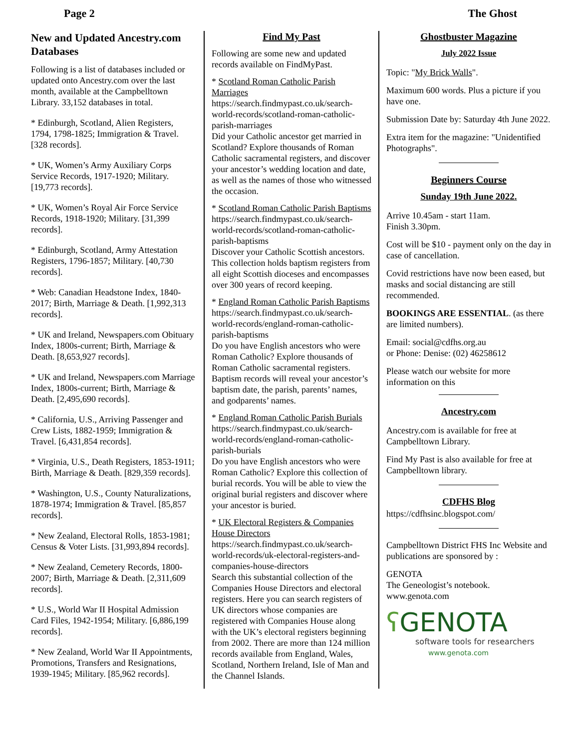Page 2 The Ghost
New and Updated Ancestry.com Databases
Following is a list of databases included or updated onto Ancestry.com over the last month, available at the Campbelltown Library. 33,152 databases in total.
* Edinburgh, Scotland, Alien Registers, 1794, 1798-1825; Immigration & Travel. [328 records].
* UK, Women’s Army Auxiliary Corps Service Records, 1917-1920; Military. [19,773 records].
* UK, Women’s Royal Air Force Service Records, 1918-1920; Military. [31,399 records].
* Edinburgh, Scotland, Army Attestation Registers, 1796-1857; Military. [40,730 records].
* Web: Canadian Headstone Index, 1840-2017; Birth, Marriage & Death. [1,992,313 records].
* UK and Ireland, Newspapers.com Obituary Index, 1800s-current; Birth, Marriage & Death. [8,653,927 records].
* UK and Ireland, Newspapers.com Marriage Index, 1800s-current; Birth, Marriage & Death. [2,495,690 records].
* California, U.S., Arriving Passenger and Crew Lists, 1882-1959; Immigration & Travel. [6,431,854 records].
* Virginia, U.S., Death Registers, 1853-1911; Birth, Marriage & Death. [829,359 records].
* Washington, U.S., County Naturalizations, 1878-1974; Immigration & Travel. [85,857 records].
* New Zealand, Electoral Rolls, 1853-1981; Census & Voter Lists. [31,993,894 records].
* New Zealand, Cemetery Records, 1800-2007; Birth, Marriage & Death. [2,311,609 records].
* U.S., World War II Hospital Admission Card Files, 1942-1954; Military. [6,886,199 records].
* New Zealand, World War II Appointments, Promotions, Transfers and Resignations, 1939-1945; Military. [85,962 records].
Find My Past
Following are some new and updated records available on FindMyPast.
* Scotland Roman Catholic Parish Marriages
https://search.findmypast.co.uk/search-world-records/scotland-roman-catholic-parish-marriages
Did your Catholic ancestor get married in Scotland? Explore thousands of Roman Catholic sacramental registers, and discover your ancestor’s wedding location and date, as well as the names of those who witnessed the occasion.
* Scotland Roman Catholic Parish Baptisms
https://search.findmypast.co.uk/search-world-records/scotland-roman-catholic-parish-baptisms
Discover your Catholic Scottish ancestors. This collection holds baptism registers from all eight Scottish dioceses and encompasses over 300 years of record keeping.
* England Roman Catholic Parish Baptisms
https://search.findmypast.co.uk/search-world-records/england-roman-catholic-parish-baptisms
Do you have English ancestors who were Roman Catholic? Explore thousands of Roman Catholic sacramental registers. Baptism records will reveal your ancestor’s baptism date, the parish, parents’ names, and godparents’ names.
* England Roman Catholic Parish Burials
https://search.findmypast.co.uk/search-world-records/england-roman-catholic-parish-burials
Do you have English ancestors who were Roman Catholic? Explore this collection of burial records. You will be able to view the original burial registers and discover where your ancestor is buried.
* UK Electoral Registers & Companies House Directors
https://search.findmypast.co.uk/search-world-records/uk-electoral-registers-and-companies-house-directors
Search this substantial collection of the Companies House Directors and electoral registers. Here you can search registers of UK directors whose companies are registered with Companies House along with the UK’s electoral registers beginning from 2002. There are more than 124 million records available from England, Wales, Scotland, Northern Ireland, Isle of Man and the Channel Islands.
Ghostbuster Magazine
July 2022 Issue
Topic: "My Brick Walls".
Maximum 600 words. Plus a picture if you have one.
Submission Date by: Saturday 4th June 2022.
Extra item for the magazine: "Unidentified Photographs".
Beginners Course
Sunday 19th June 2022.
Arrive 10.45am - start 11am.
Finish 3.30pm.
Cost will be $10 - payment only on the day in case of cancellation.
Covid restrictions have now been eased, but masks and social distancing are still recommended.
BOOKINGS ARE ESSENTIAL. (as there are limited numbers).
Email: social@cdfhs.org.au
or Phone: Denise: (02) 46258612
Please watch our website for more information on this
Ancestry.com
Ancestry.com is available for free at Campbelltown Library.
Find My Past is also available for free at Campbelltown library.
CDFHS Blog
https://cdfhsinc.blogspot.com/
Campbelltown District FHS Inc Website and publications are sponsored by :
GENOTA
The Geneologist’s notebook.
www.genota.com
ʕGENOTA
software tools for researchers
www.genota.com